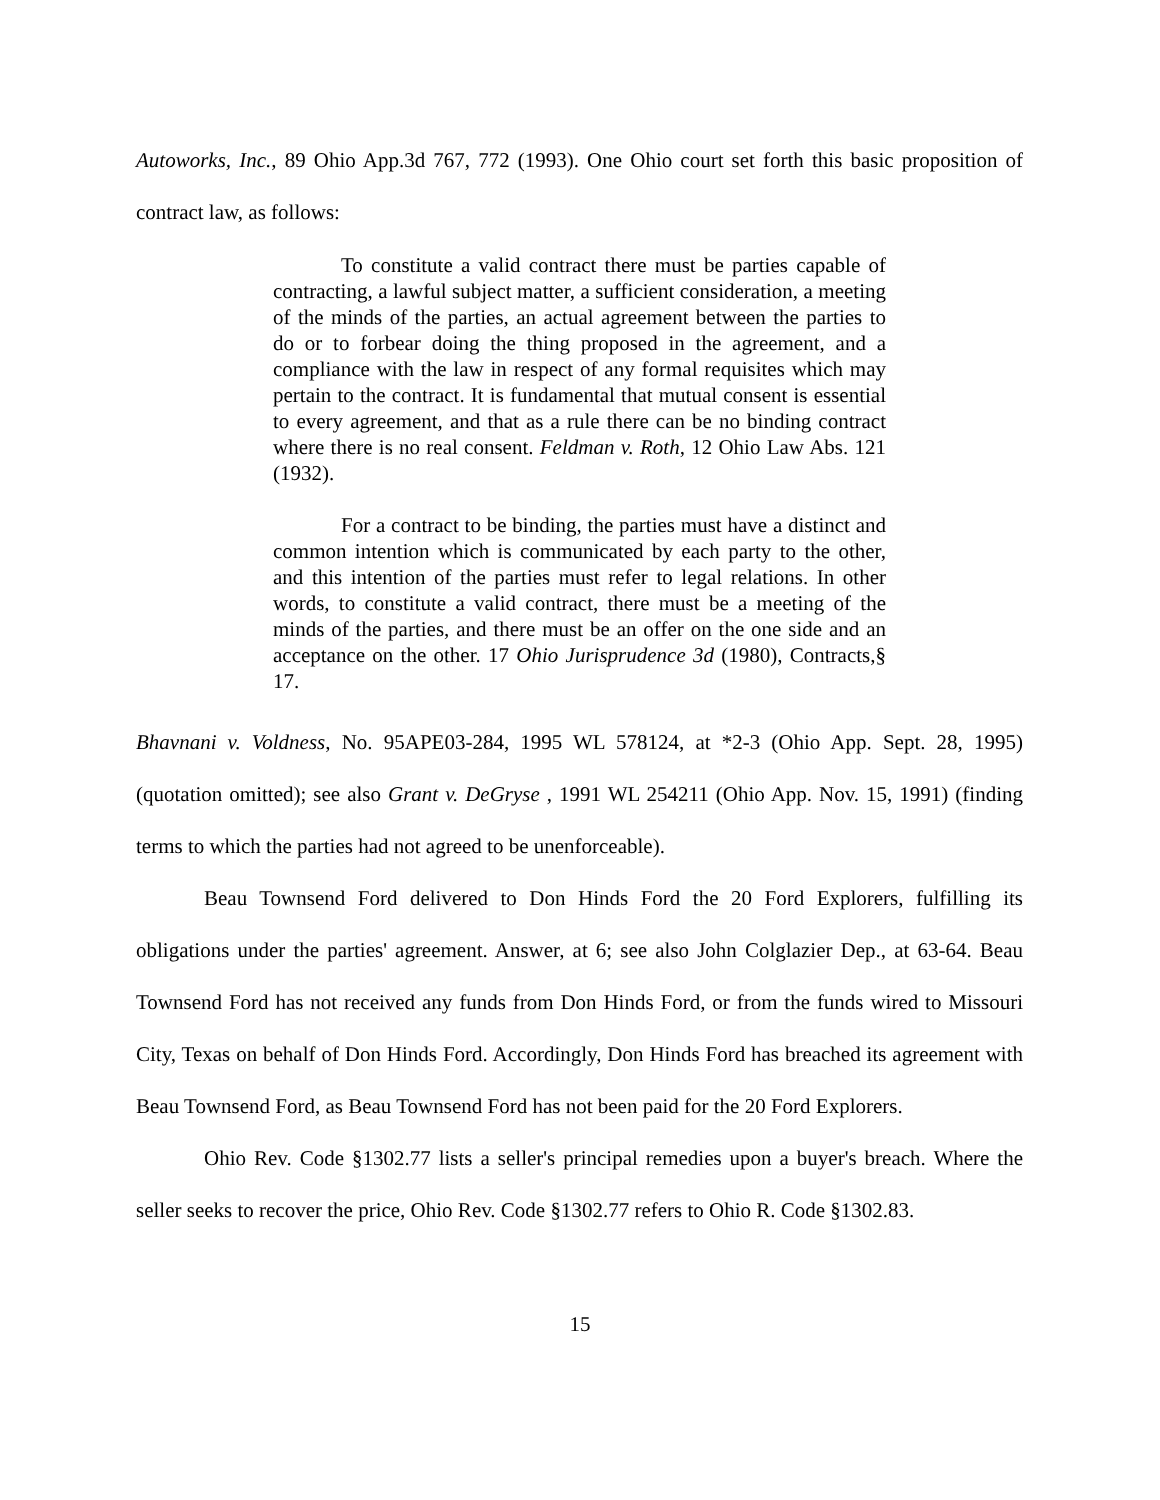Autoworks, Inc., 89 Ohio App.3d 767, 772 (1993). One Ohio court set forth this basic proposition of contract law, as follows:
To constitute a valid contract there must be parties capable of contracting, a lawful subject matter, a sufficient consideration, a meeting of the minds of the parties, an actual agreement between the parties to do or to forbear doing the thing proposed in the agreement, and a compliance with the law in respect of any formal requisites which may pertain to the contract. It is fundamental that mutual consent is essential to every agreement, and that as a rule there can be no binding contract where there is no real consent. Feldman v. Roth, 12 Ohio Law Abs. 121 (1932).
For a contract to be binding, the parties must have a distinct and common intention which is communicated by each party to the other, and this intention of the parties must refer to legal relations. In other words, to constitute a valid contract, there must be a meeting of the minds of the parties, and there must be an offer on the one side and an acceptance on the other. 17 Ohio Jurisprudence 3d (1980), Contracts,§ 17.
Bhavnani v. Voldness, No. 95APE03-284, 1995 WL 578124, at *2-3 (Ohio App. Sept. 28, 1995)(quotation omitted); see also Grant v. DeGryse , 1991 WL 254211 (Ohio App. Nov. 15, 1991) (finding terms to which the parties had not agreed to be unenforceable).
Beau Townsend Ford delivered to Don Hinds Ford the 20 Ford Explorers, fulfilling its obligations under the parties' agreement. Answer, at 6; see also John Colglazier Dep., at 63-64. Beau Townsend Ford has not received any funds from Don Hinds Ford, or from the funds wired to Missouri City, Texas on behalf of Don Hinds Ford. Accordingly, Don Hinds Ford has breached its agreement with Beau Townsend Ford, as Beau Townsend Ford has not been paid for the 20 Ford Explorers.
Ohio Rev. Code §1302.77 lists a seller's principal remedies upon a buyer's breach. Where the seller seeks to recover the price, Ohio Rev. Code §1302.77 refers to Ohio R. Code §1302.83.
15